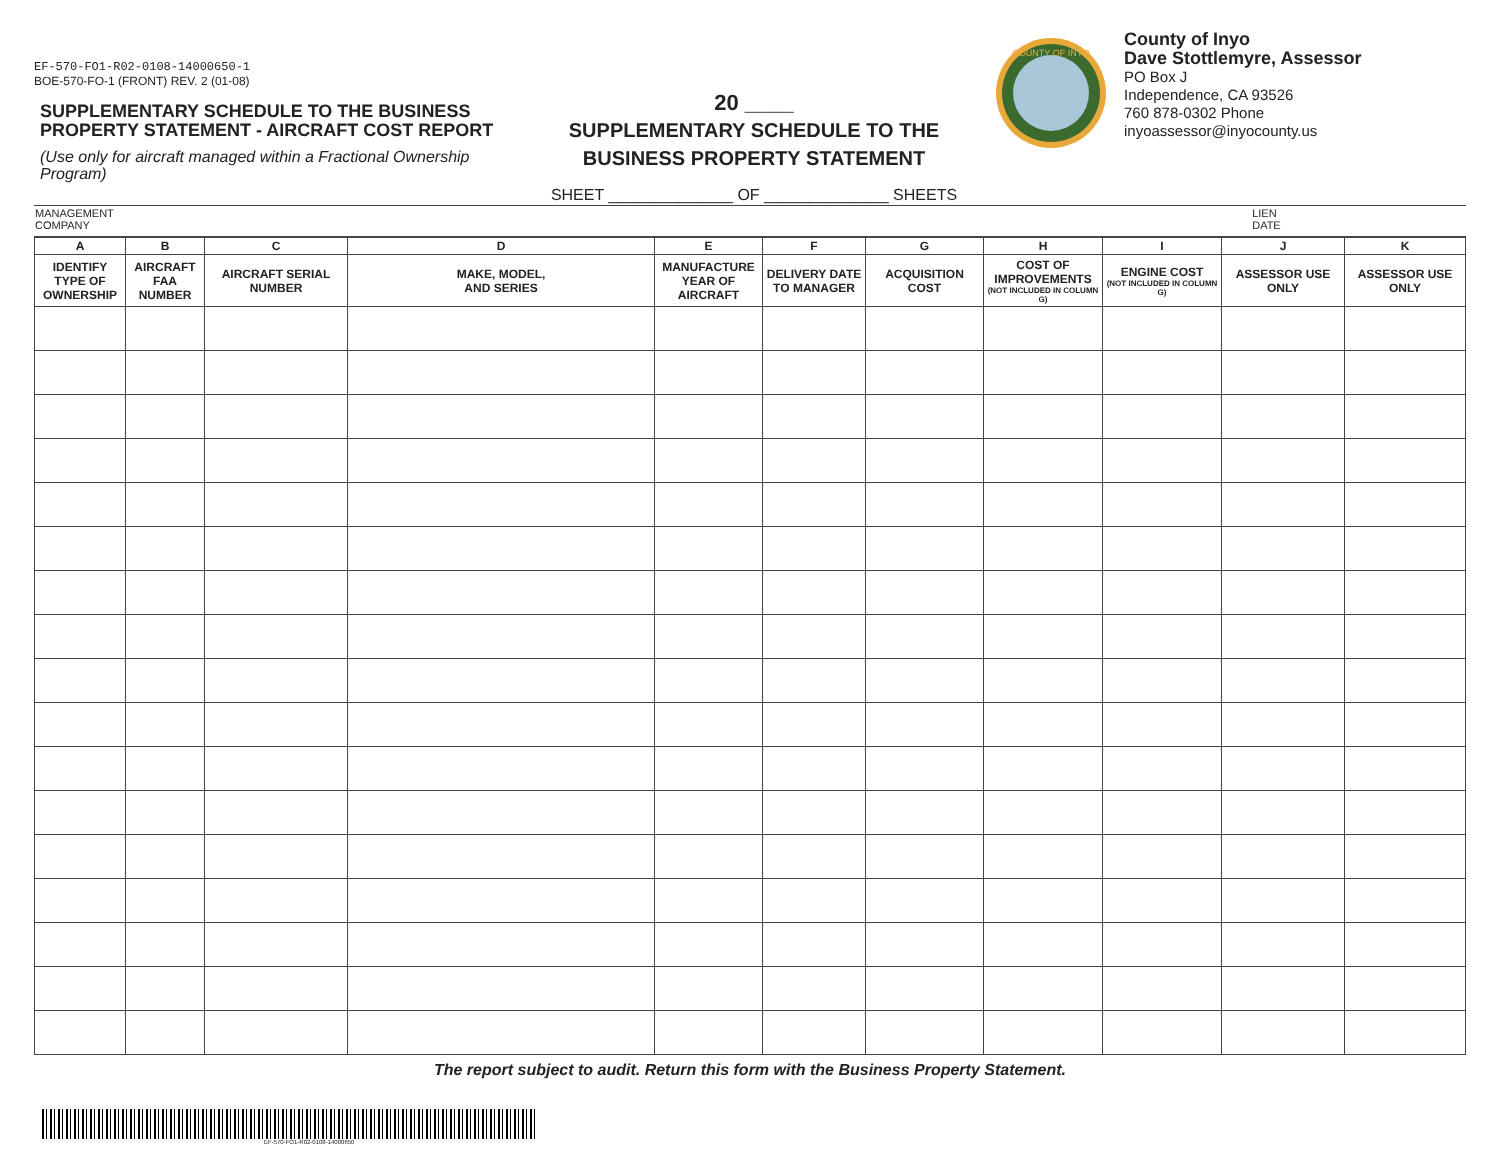EF-570-FO1-R02-0108-14000650-1
BOE-570-FO-1 (FRONT) REV. 2 (01-08)
SUPPLEMENTARY SCHEDULE TO THE BUSINESS PROPERTY STATEMENT - AIRCRAFT COST REPORT
(Use only for aircraft managed within a Fractional Ownership Program)
20 ____
SUPPLEMENTARY SCHEDULE TO THE
BUSINESS PROPERTY STATEMENT
SHEET ______________ OF ______________ SHEETS
COUNTY OF INYO
County of Inyo
Dave Stottlemyre, Assessor
PO Box J
Independence, CA 93526
760 878-0302 Phone
inyoassessor@inyocounty.us
| MANAGEMENT COMPANY | LIEN DATE |
| A | B | C | D | E | F | G | H | I | J | K |
| --- | --- | --- | --- | --- | --- | --- | --- | --- | --- | --- |
| IDENTIFY TYPE OF OWNERSHIP | AIRCRAFT FAA NUMBER | AIRCRAFT SERIAL NUMBER | MAKE, MODEL, AND SERIES | MANUFACTURE YEAR OF AIRCRAFT | DELIVERY DATE TO MANAGER | ACQUISITION COST | COST OF IMPROVEMENTS (NOT INCLUDED IN COLUMN G) | ENGINE COST (NOT INCLUDED IN COLUMN G) | ASSESSOR USE ONLY | ASSESSOR USE ONLY |
The report subject to audit. Return this form with the Business Property Statement.
EF-570-FO1-R02-0108-14000650